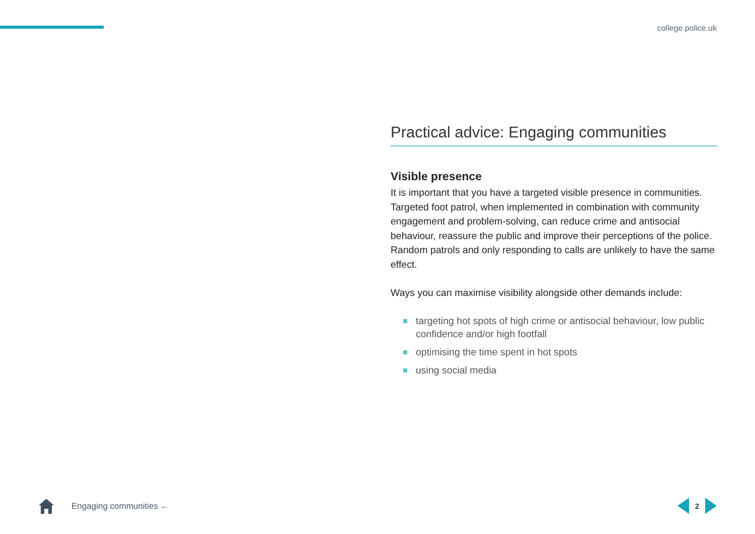college.police.uk
Practical advice: Engaging communities
Visible presence
It is important that you have a targeted visible presence in communities. Targeted foot patrol, when implemented in combination with community engagement and problem-solving, can reduce crime and antisocial behaviour, reassure the public and improve their perceptions of the police. Random patrols and only responding to calls are unlikely to have the same effect.
Ways you can maximise visibility alongside other demands include:
targeting hot spots of high crime or antisocial behaviour, low public confidence and/or high footfall
optimising the time spent in hot spots
using social media
Engaging communities ← 2